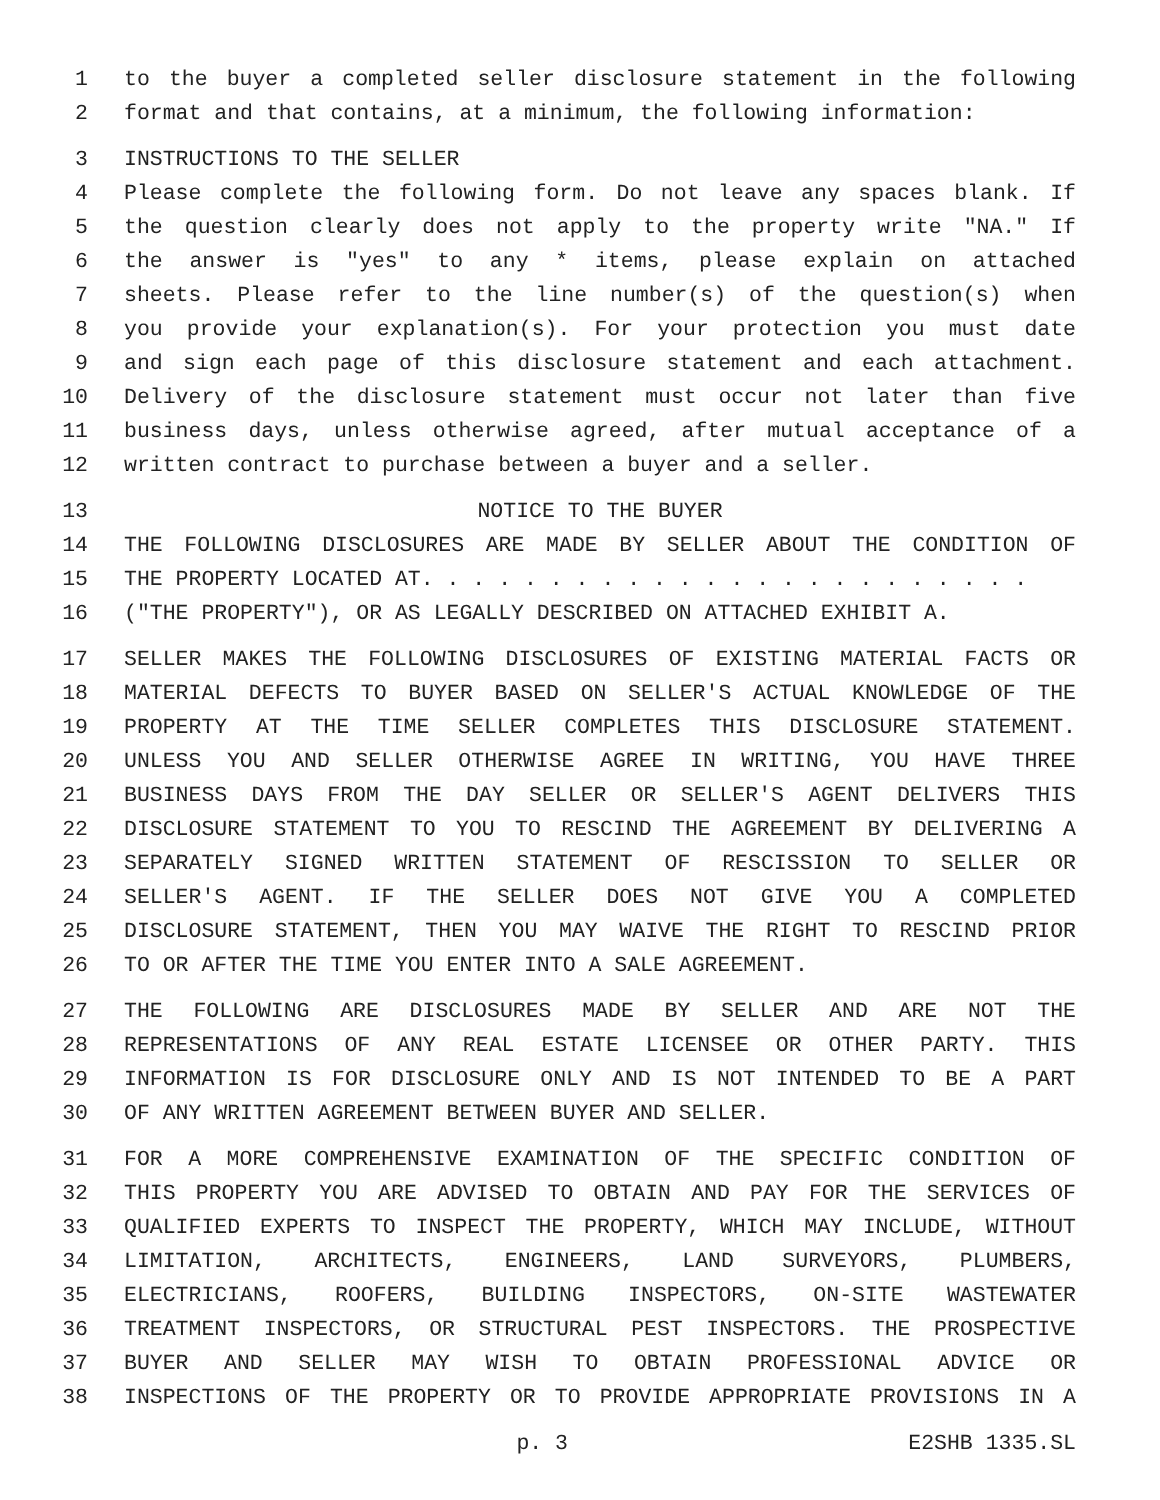1 to the buyer a completed seller disclosure statement in the following
2 format and that contains, at a minimum, the following information:
3 INSTRUCTIONS TO THE SELLER
4 Please complete the following form. Do not leave any spaces blank. If
5 the question clearly does not apply to the property write "NA." If
6 the answer is "yes" to any * items, please explain on attached
7 sheets. Please refer to the line number(s) of the question(s) when
8 you provide your explanation(s). For your protection you must date
9 and sign each page of this disclosure statement and each attachment.
10 Delivery of the disclosure statement must occur not later than five
11 business days, unless otherwise agreed, after mutual acceptance of a
12 written contract to purchase between a buyer and a seller.
13 NOTICE TO THE BUYER
14 THE FOLLOWING DISCLOSURES ARE MADE BY SELLER ABOUT THE CONDITION OF
15 THE PROPERTY LOCATED AT. . . . . . . . . . . . . . . . . . . . . . . .
16 ("THE PROPERTY"), OR AS LEGALLY DESCRIBED ON ATTACHED EXHIBIT A.
17 SELLER MAKES THE FOLLOWING DISCLOSURES OF EXISTING MATERIAL FACTS OR
18 MATERIAL DEFECTS TO BUYER BASED ON SELLER'S ACTUAL KNOWLEDGE OF THE
19 PROPERTY AT THE TIME SELLER COMPLETES THIS DISCLOSURE STATEMENT.
20 UNLESS YOU AND SELLER OTHERWISE AGREE IN WRITING, YOU HAVE THREE
21 BUSINESS DAYS FROM THE DAY SELLER OR SELLER'S AGENT DELIVERS THIS
22 DISCLOSURE STATEMENT TO YOU TO RESCIND THE AGREEMENT BY DELIVERING A
23 SEPARATELY SIGNED WRITTEN STATEMENT OF RESCISSION TO SELLER OR
24 SELLER'S AGENT. IF THE SELLER DOES NOT GIVE YOU A COMPLETED
25 DISCLOSURE STATEMENT, THEN YOU MAY WAIVE THE RIGHT TO RESCIND PRIOR
26 TO OR AFTER THE TIME YOU ENTER INTO A SALE AGREEMENT.
27 THE FOLLOWING ARE DISCLOSURES MADE BY SELLER AND ARE NOT THE
28 REPRESENTATIONS OF ANY REAL ESTATE LICENSEE OR OTHER PARTY. THIS
29 INFORMATION IS FOR DISCLOSURE ONLY AND IS NOT INTENDED TO BE A PART
30 OF ANY WRITTEN AGREEMENT BETWEEN BUYER AND SELLER.
31 FOR A MORE COMPREHENSIVE EXAMINATION OF THE SPECIFIC CONDITION OF
32 THIS PROPERTY YOU ARE ADVISED TO OBTAIN AND PAY FOR THE SERVICES OF
33 QUALIFIED EXPERTS TO INSPECT THE PROPERTY, WHICH MAY INCLUDE, WITHOUT
34 LIMITATION, ARCHITECTS, ENGINEERS, LAND SURVEYORS, PLUMBERS,
35 ELECTRICIANS, ROOFERS, BUILDING INSPECTORS, ON-SITE WASTEWATER
36 TREATMENT INSPECTORS, OR STRUCTURAL PEST INSPECTORS. THE PROSPECTIVE
37 BUYER AND SELLER MAY WISH TO OBTAIN PROFESSIONAL ADVICE OR
38 INSPECTIONS OF THE PROPERTY OR TO PROVIDE APPROPRIATE PROVISIONS IN A
p. 3 E2SHB 1335.SL